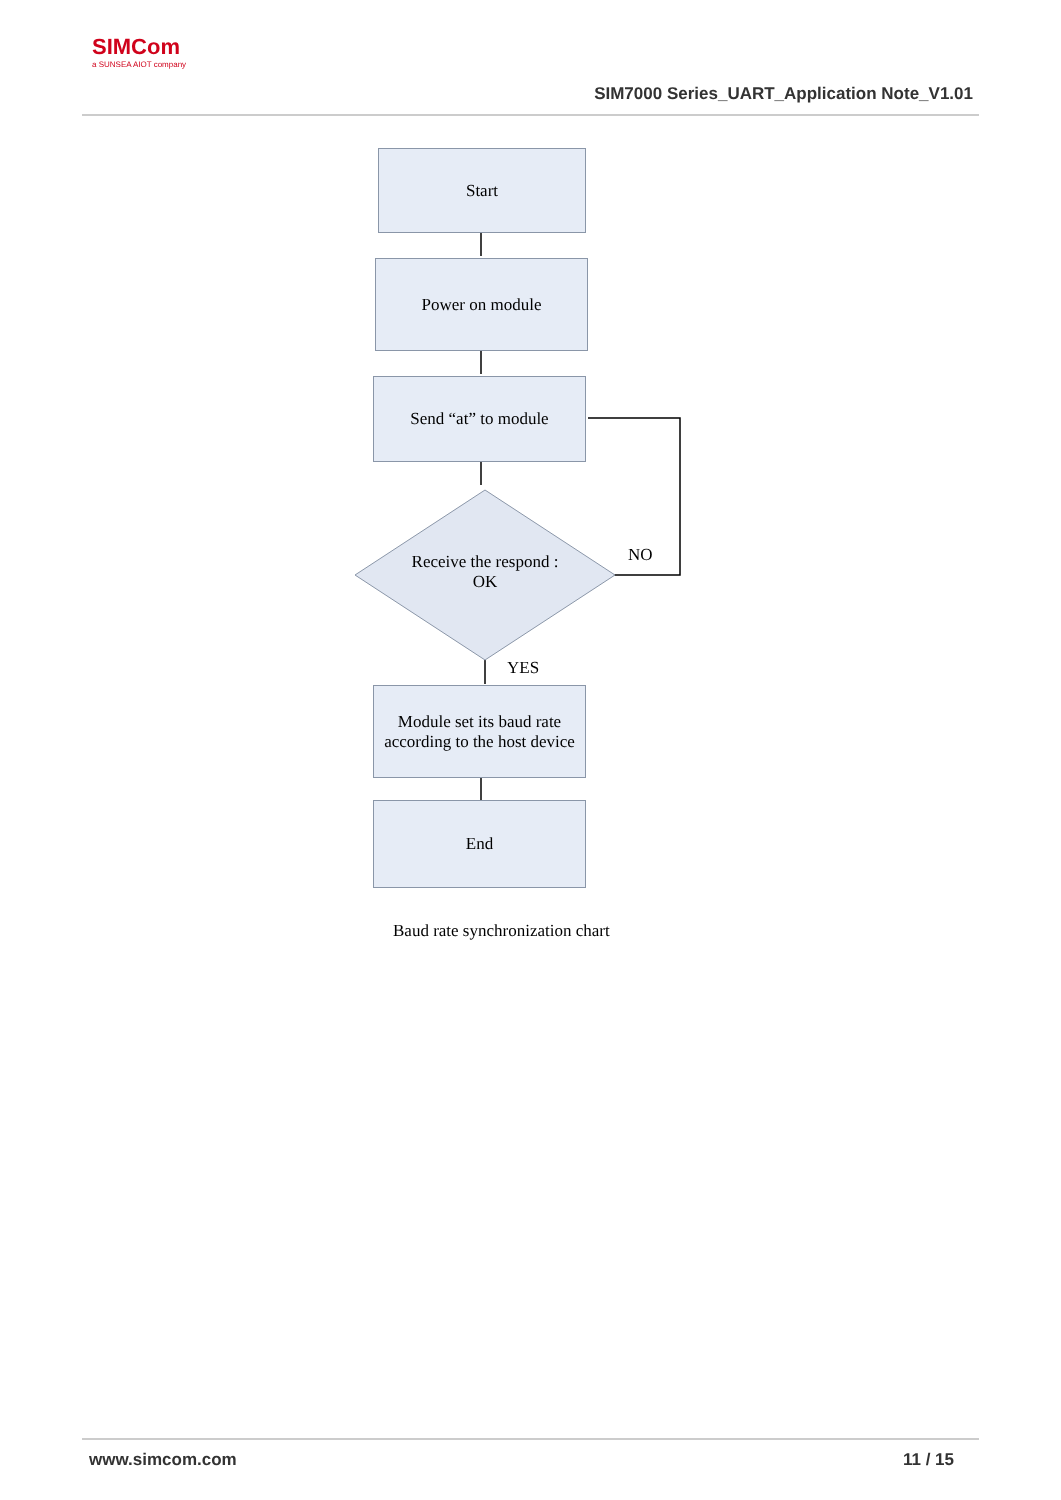SIMCom
a SUNSEA AIOT company
SIM7000 Series_UART_Application Note_V1.01
Start
Power on module
Send “at” to module
Receive the respond :
OK
NO
YES
Module set its baud rate according to the host device
End
Baud rate synchronization chart
www.simcom.com 11 / 15